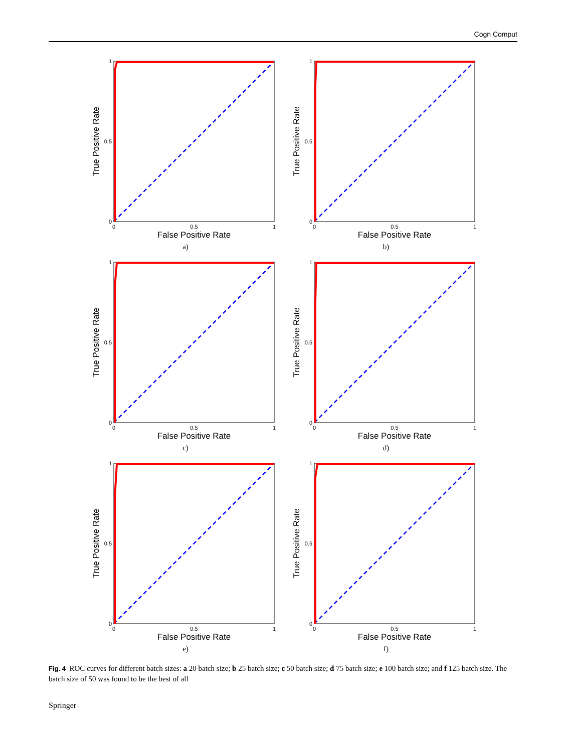Cogn Comput
0
1
0.5
0
0.5
1
False Positive Rate
True Positive Rate
a)
0
1
0.5
0
0.5
1
False Positive Rate
True Positive Rate
b)
0
1
0.5
0
0.5
1
False Positive Rate
True Positive Rate
c)
0
1
0.5
0
0.5
1
False Positive Rate
True Positive Rate
d)
0
1
0.5
0
0.5
1
False Positive Rate
True Positive Rate
e)
0
1
0.5
0
0.5
1
False Positive Rate
True Positive Rate
f)
Fig. 4 ROC curves for different batch sizes: a 20 batch size; b 25 batch size; c 50 batch size; d 75 batch size; e 100 batch size; and f 125 batch size. The batch size of 50 was found to be the best of all
Springer